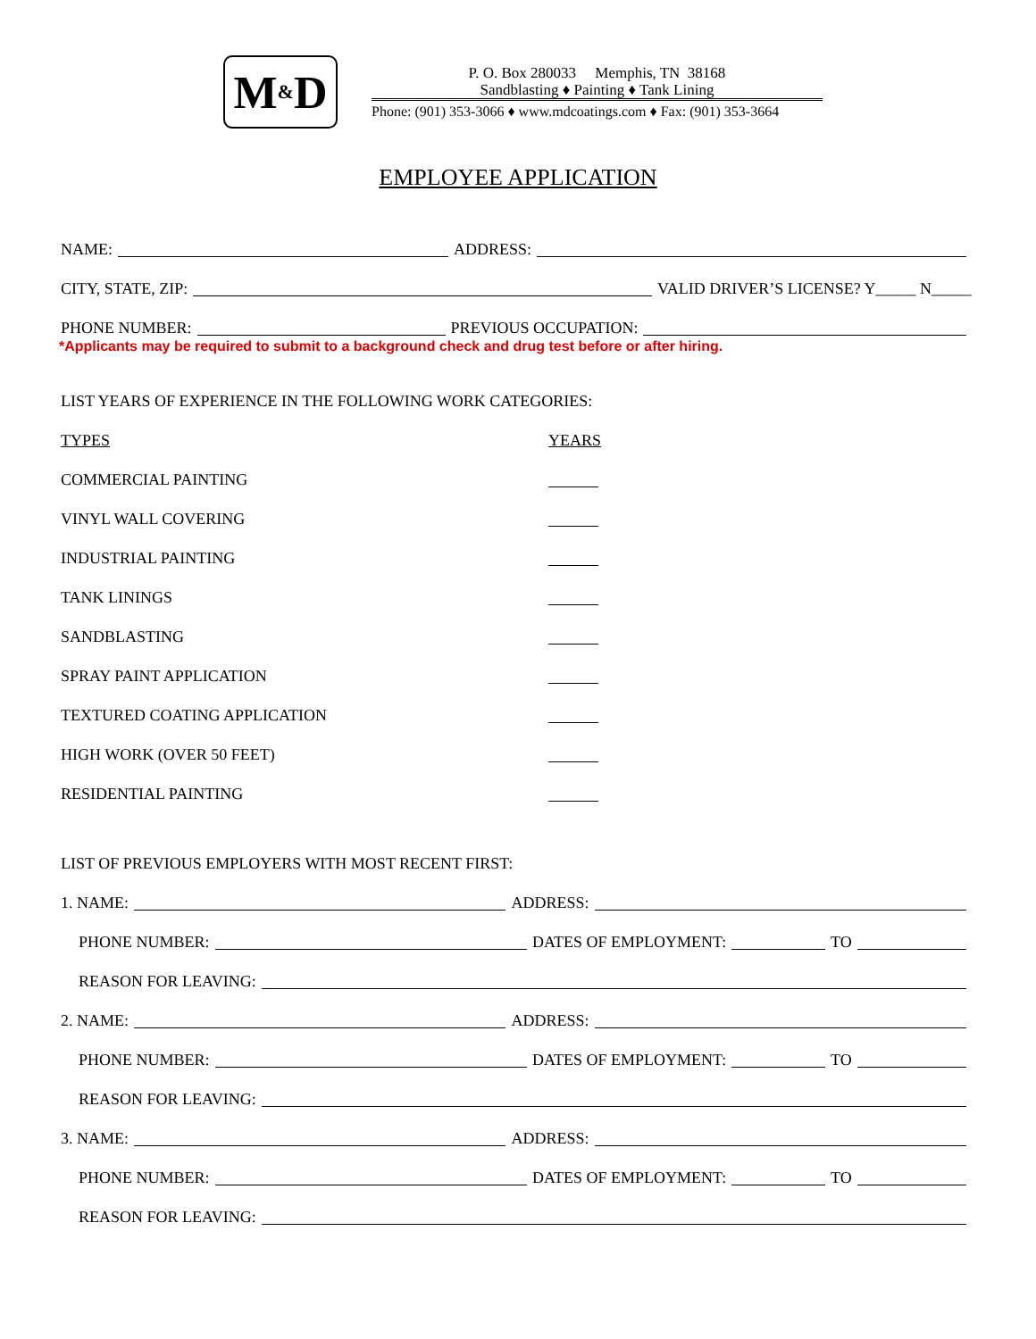M & D
P. O. Box 280033 Memphis, TN 38168
Sandblasting ♦ Painting ♦ Tank Lining
Phone: (901) 353-3066 ♦ www.mdcoatings.com ♦ Fax: (901) 353-3664
EMPLOYEE APPLICATION
NAME: ADDRESS:
CITY, STATE, ZIP: VALID DRIVER’S LICENSE? Y_____ N_____
PHONE NUMBER: PREVIOUS OCCUPATION:
*Applicants may be required to submit to a background check and drug test before or after hiring.
LIST YEARS OF EXPERIENCE IN THE FOLLOWING WORK CATEGORIES:
TYPES YEARS
COMMERCIAL PAINTING
VINYL WALL COVERING
INDUSTRIAL PAINTING
TANK LININGS
SANDBLASTING
SPRAY PAINT APPLICATION
TEXTURED COATING APPLICATION
HIGH WORK (OVER 50 FEET)
RESIDENTIAL PAINTING
LIST OF PREVIOUS EMPLOYERS WITH MOST RECENT FIRST:
1. NAME: ADDRESS:
PHONE NUMBER: DATES OF EMPLOYMENT: TO
REASON FOR LEAVING:
2. NAME: ADDRESS:
PHONE NUMBER: DATES OF EMPLOYMENT: TO
REASON FOR LEAVING:
3. NAME: ADDRESS:
PHONE NUMBER: DATES OF EMPLOYMENT: TO
REASON FOR LEAVING: